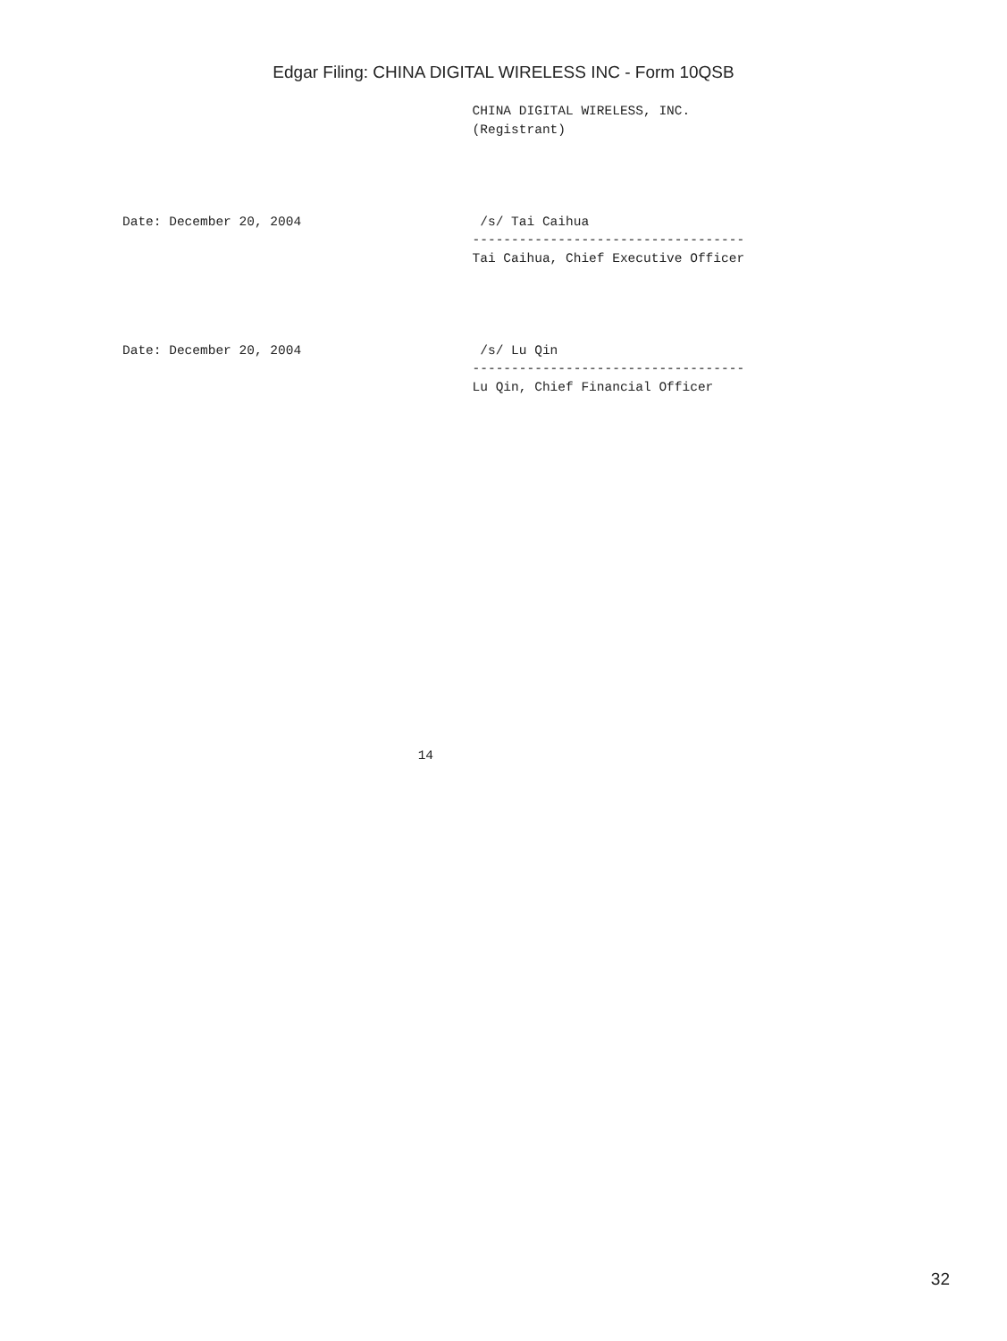Edgar Filing: CHINA DIGITAL WIRELESS INC - Form 10QSB
                                             CHINA DIGITAL WIRELESS, INC.
                                             (Registrant)




Date: December 20, 2004                       /s/ Tai Caihua
                                             -----------------------------------
                                             Tai Caihua, Chief Executive Officer




Date: December 20, 2004                       /s/ Lu Qin
                                             -----------------------------------
                                             Lu Qin, Chief Financial Officer



















                                      14
32